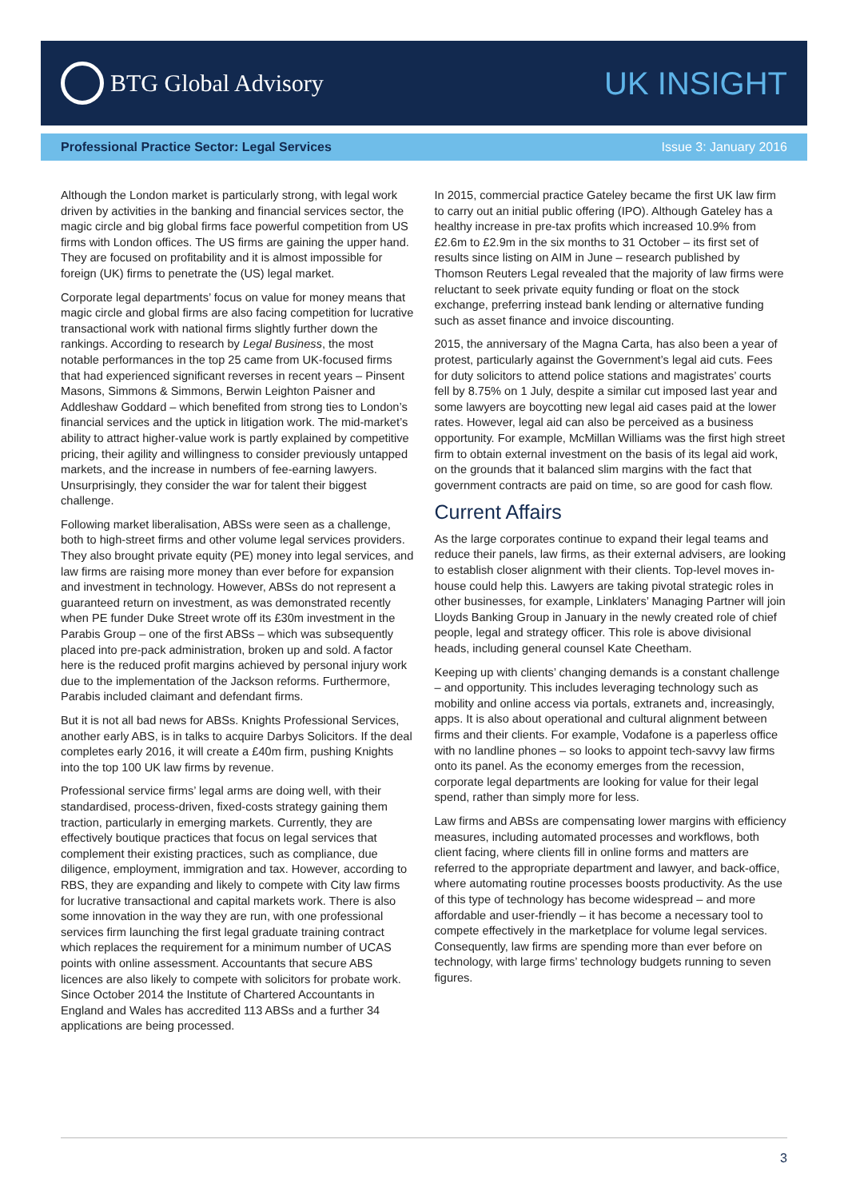BTG Global Advisory
UK INSIGHT
Professional Practice Sector: Legal Services Issue 3: January 2016
Although the London market is particularly strong, with legal work driven by activities in the banking and financial services sector, the magic circle and big global firms face powerful competition from US firms with London offices. The US firms are gaining the upper hand. They are focused on profitability and it is almost impossible for foreign (UK) firms to penetrate the (US) legal market.
Corporate legal departments’ focus on value for money means that magic circle and global firms are also facing competition for lucrative transactional work with national firms slightly further down the rankings. According to research by Legal Business, the most notable performances in the top 25 came from UK-focused firms that had experienced significant reverses in recent years – Pinsent Masons, Simmons & Simmons, Berwin Leighton Paisner and Addleshaw Goddard – which benefited from strong ties to London’s financial services and the uptick in litigation work. The mid-market’s ability to attract higher-value work is partly explained by competitive pricing, their agility and willingness to consider previously untapped markets, and the increase in numbers of fee-earning lawyers. Unsurprisingly, they consider the war for talent their biggest challenge.
Following market liberalisation, ABSs were seen as a challenge, both to high-street firms and other volume legal services providers. They also brought private equity (PE) money into legal services, and law firms are raising more money than ever before for expansion and investment in technology. However, ABSs do not represent a guaranteed return on investment, as was demonstrated recently when PE funder Duke Street wrote off its £30m investment in the Parabis Group – one of the first ABSs – which was subsequently placed into pre-pack administration, broken up and sold. A factor here is the reduced profit margins achieved by personal injury work due to the implementation of the Jackson reforms. Furthermore, Parabis included claimant and defendant firms.
But it is not all bad news for ABSs. Knights Professional Services, another early ABS, is in talks to acquire Darbys Solicitors. If the deal completes early 2016, it will create a £40m firm, pushing Knights into the top 100 UK law firms by revenue.
Professional service firms’ legal arms are doing well, with their standardised, process-driven, fixed-costs strategy gaining them traction, particularly in emerging markets. Currently, they are effectively boutique practices that focus on legal services that complement their existing practices, such as compliance, due diligence, employment, immigration and tax. However, according to RBS, they are expanding and likely to compete with City law firms for lucrative transactional and capital markets work. There is also some innovation in the way they are run, with one professional services firm launching the first legal graduate training contract which replaces the requirement for a minimum number of UCAS points with online assessment. Accountants that secure ABS licences are also likely to compete with solicitors for probate work. Since October 2014 the Institute of Chartered Accountants in England and Wales has accredited 113 ABSs and a further 34 applications are being processed.
In 2015, commercial practice Gateley became the first UK law firm to carry out an initial public offering (IPO). Although Gateley has a healthy increase in pre-tax profits which increased 10.9% from £2.6m to £2.9m in the six months to 31 October – its first set of results since listing on AIM in June – research published by Thomson Reuters Legal revealed that the majority of law firms were reluctant to seek private equity funding or float on the stock exchange, preferring instead bank lending or alternative funding such as asset finance and invoice discounting.
2015, the anniversary of the Magna Carta, has also been a year of protest, particularly against the Government’s legal aid cuts. Fees for duty solicitors to attend police stations and magistrates’ courts fell by 8.75% on 1 July, despite a similar cut imposed last year and some lawyers are boycotting new legal aid cases paid at the lower rates. However, legal aid can also be perceived as a business opportunity. For example, McMillan Williams was the first high street firm to obtain external investment on the basis of its legal aid work, on the grounds that it balanced slim margins with the fact that government contracts are paid on time, so are good for cash flow.
Current Affairs
As the large corporates continue to expand their legal teams and reduce their panels, law firms, as their external advisers, are looking to establish closer alignment with their clients. Top-level moves in-house could help this. Lawyers are taking pivotal strategic roles in other businesses, for example, Linklaters’ Managing Partner will join Lloyds Banking Group in January in the newly created role of chief people, legal and strategy officer. This role is above divisional heads, including general counsel Kate Cheetham.
Keeping up with clients’ changing demands is a constant challenge – and opportunity. This includes leveraging technology such as mobility and online access via portals, extranets and, increasingly, apps. It is also about operational and cultural alignment between firms and their clients. For example, Vodafone is a paperless office with no landline phones – so looks to appoint tech-savvy law firms onto its panel. As the economy emerges from the recession, corporate legal departments are looking for value for their legal spend, rather than simply more for less.
Law firms and ABSs are compensating lower margins with efficiency measures, including automated processes and workflows, both client facing, where clients fill in online forms and matters are referred to the appropriate department and lawyer, and back-office, where automating routine processes boosts productivity. As the use of this type of technology has become widespread – and more affordable and user-friendly – it has become a necessary tool to compete effectively in the marketplace for volume legal services. Consequently, law firms are spending more than ever before on technology, with large firms’ technology budgets running to seven figures.
3